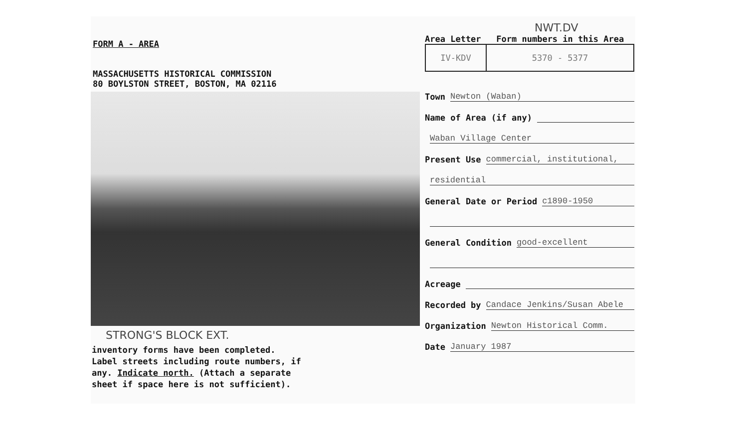FORM A - AREA
MASSACHUSETTS HISTORICAL COMMISSION
80 BOYLSTON STREET, BOSTON, MA 02116
STRONG'S BLOCK EXT.
inventory forms have been completed.
Label streets including route numbers, if
any. Indicate north. (Attach a separate
sheet if space here is not sufficient).
NWT.DV
Area Letter Form numbers in this Area
IV-KDV 5370 - 5377
Town Newton (Waban)
Name of Area (if any)
Waban Village Center
Present Use commercial, institutional,
residential
General Date or Period c1890-1950
General Condition good-excellent
Acreage
Recorded by Candace Jenkins/Susan Abele
Organization Newton Historical Comm.
Date January 1987